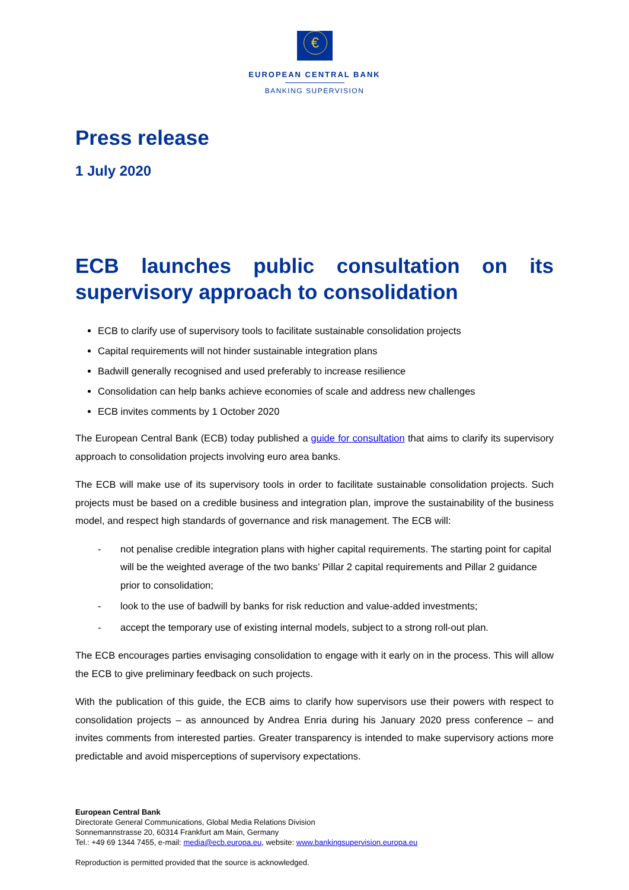€
EUROPEAN CENTRAL BANK
BANKING SUPERVISION
Press release
1 July 2020
ECB launches public consultation on its supervisory approach to consolidation
ECB to clarify use of supervisory tools to facilitate sustainable consolidation projects
Capital requirements will not hinder sustainable integration plans
Badwill generally recognised and used preferably to increase resilience
Consolidation can help banks achieve economies of scale and address new challenges
ECB invites comments by 1 October 2020
The European Central Bank (ECB) today published a guide for consultation that aims to clarify its supervisory approach to consolidation projects involving euro area banks.
The ECB will make use of its supervisory tools in order to facilitate sustainable consolidation projects. Such projects must be based on a credible business and integration plan, improve the sustainability of the business model, and respect high standards of governance and risk management. The ECB will:
- not penalise credible integration plans with higher capital requirements. The starting point for capital will be the weighted average of the two banks’ Pillar 2 capital requirements and Pillar 2 guidance prior to consolidation;
- look to the use of badwill by banks for risk reduction and value-added investments;
- accept the temporary use of existing internal models, subject to a strong roll-out plan.
The ECB encourages parties envisaging consolidation to engage with it early on in the process. This will allow the ECB to give preliminary feedback on such projects.
With the publication of this guide, the ECB aims to clarify how supervisors use their powers with respect to consolidation projects – as announced by Andrea Enria during his January 2020 press conference – and invites comments from interested parties. Greater transparency is intended to make supervisory actions more predictable and avoid misperceptions of supervisory expectations.
European Central Bank
Directorate General Communications, Global Media Relations Division
Sonnemannstrasse 20, 60314 Frankfurt am Main, Germany
Tel.: +49 69 1344 7455, e-mail: media@ecb.europa.eu, website: www.bankingsupervision.europa.eu
Reproduction is permitted provided that the source is acknowledged.